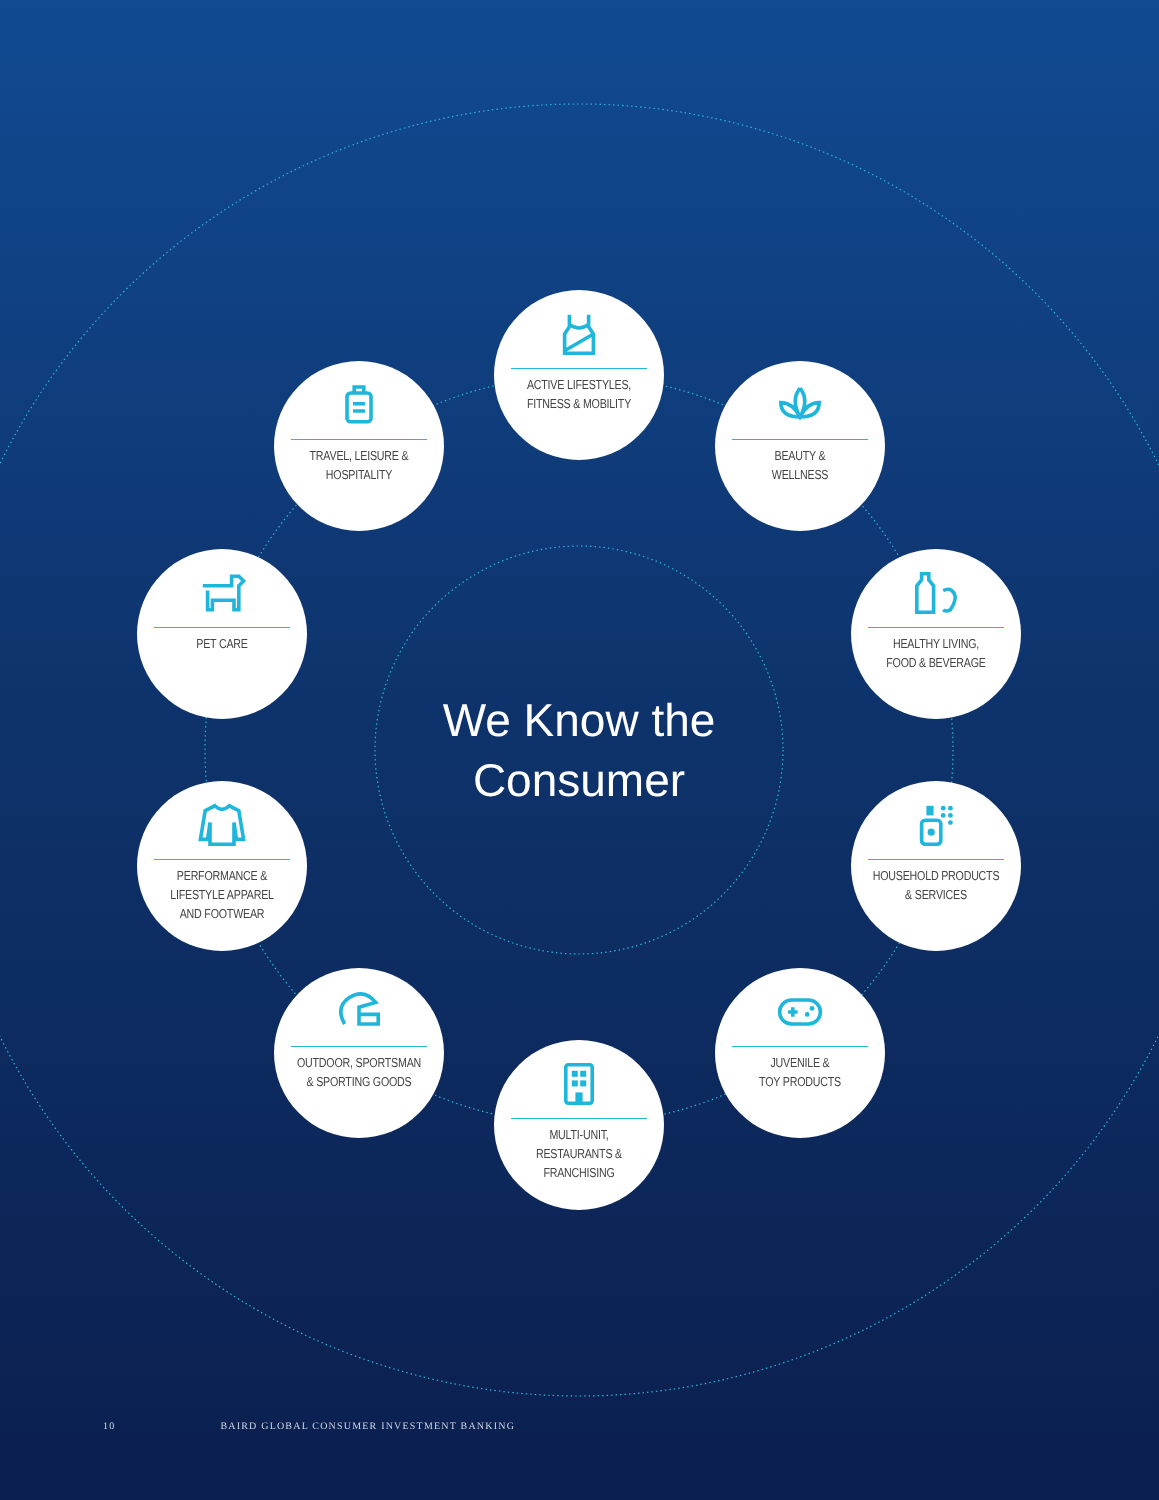ACTIVE LIFESTYLES,
FITNESS & MOBILITY
TRAVEL, LEISURE &
HOSPITALITY
BEAUTY &
WELLNESS
PET CARE
HEALTHY LIVING,
FOOD & BEVERAGE
We Know the Consumer
PERFORMANCE &
LIFESTYLE APPAREL
AND FOOTWEAR
HOUSEHOLD PRODUCTS
& SERVICES
OUTDOOR, SPORTSMAN
& SPORTING GOODS
JUVENILE &
TOY PRODUCTS
MULTI-UNIT,
RESTAURANTS &
FRANCHISING
10 BAIRD GLOBAL CONSUMER INVESTMENT BANKING